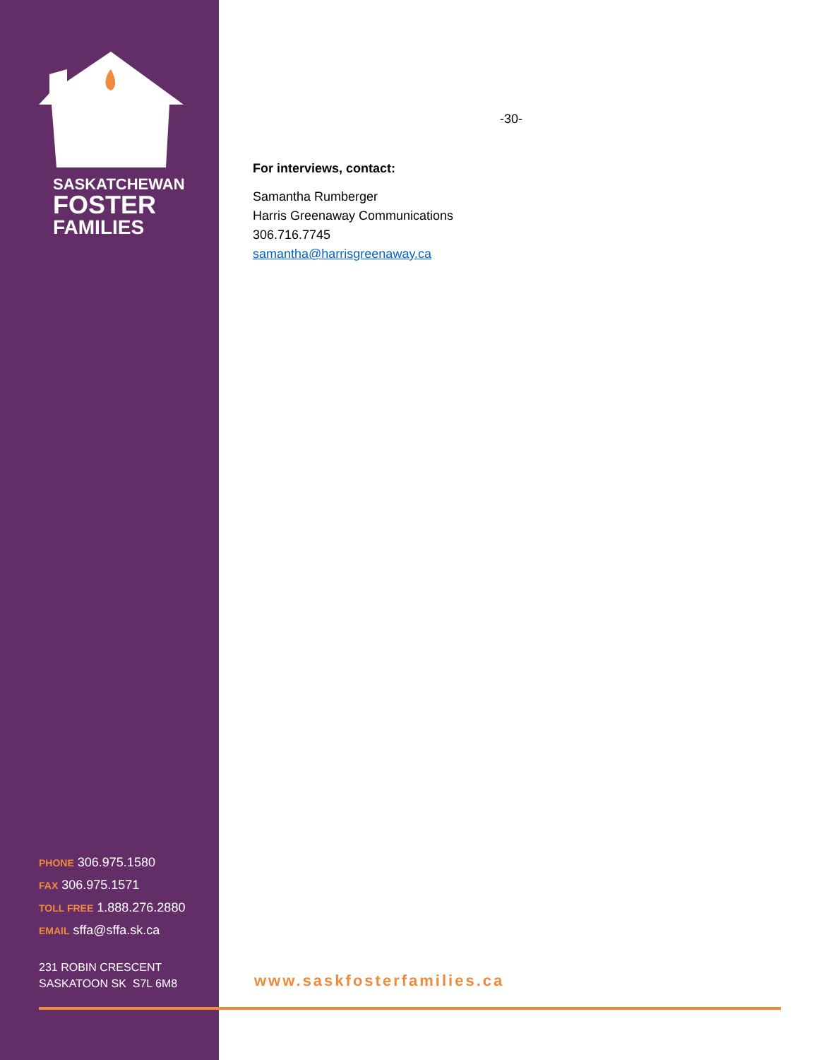SASKATCHEWAN
FOSTER
FAMILIES
PHONE 306.975.1580
FAX 306.975.1571
TOLL FREE 1.888.276.2880
EMAIL sffa@sffa.sk.ca
231 ROBIN CRESCENT
SASKATOON SK S7L 6M8
-30-
For interviews, contact:
Samantha Rumberger
Harris Greenaway Communications
306.716.7745
samantha@harrisgreenaway.ca
www.saskfosterfamilies.ca